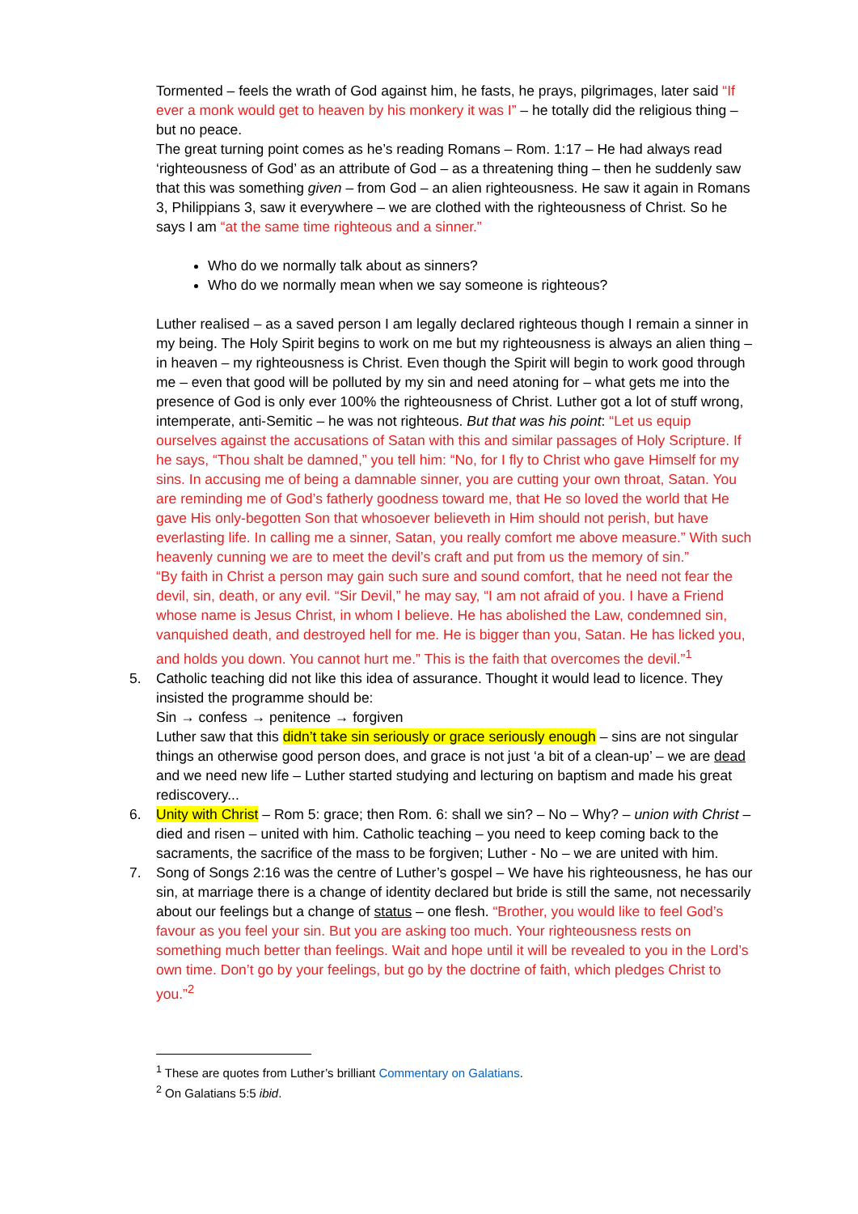Tormented – feels the wrath of God against him, he fasts, he prays, pilgrimages, later said “If ever a monk would get to heaven by his monkery it was I” – he totally did the religious thing – but no peace.
The great turning point comes as he’s reading Romans – Rom. 1:17 – He had always read ‘righteousness of God’ as an attribute of God – as a threatening thing – then he suddenly saw that this was something given – from God – an alien righteousness. He saw it again in Romans 3, Philippians 3, saw it everywhere – we are clothed with the righteousness of Christ. So he says I am “at the same time righteous and a sinner.”
Who do we normally talk about as sinners?
Who do we normally mean when we say someone is righteous?
Luther realised – as a saved person I am legally declared righteous though I remain a sinner in my being. The Holy Spirit begins to work on me but my righteousness is always an alien thing – in heaven – my righteousness is Christ. Even though the Spirit will begin to work good through me – even that good will be polluted by my sin and need atoning for – what gets me into the presence of God is only ever 100% the righteousness of Christ. Luther got a lot of stuff wrong, intemperate, anti-Semitic – he was not righteous. But that was his point: “Let us equip ourselves against the accusations of Satan with this and similar passages of Holy Scripture. If he says, “Thou shalt be damned,” you tell him: “No, for I fly to Christ who gave Himself for my sins. In accusing me of being a damnable sinner, you are cutting your own throat, Satan. You are reminding me of God’s fatherly goodness toward me, that He so loved the world that He gave His only-begotten Son that whosoever believeth in Him should not perish, but have everlasting life. In calling me a sinner, Satan, you really comfort me above measure.” With such heavenly cunning we are to meet the devil’s craft and put from us the memory of sin.”
“By faith in Christ a person may gain such sure and sound comfort, that he need not fear the devil, sin, death, or any evil. “Sir Devil,” he may say, “I am not afraid of you. I have a Friend whose name is Jesus Christ, in whom I believe. He has abolished the Law, condemned sin, vanquished death, and destroyed hell for me. He is bigger than you, Satan. He has licked you, and holds you down. You cannot hurt me.” This is the faith that overcomes the devil.”<sup>1</sup>
5. Catholic teaching did not like this idea of assurance. Thought it would lead to licence. They insisted the programme should be:
Sin → confess → penitence → forgiven
Luther saw that this didn’t take sin seriously or grace seriously enough – sins are not singular things an otherwise good person does, and grace is not just ‘a bit of a clean-up’ – we are dead and we need new life – Luther started studying and lecturing on baptism and made his great rediscovery...
6. Unity with Christ – Rom 5: grace; then Rom. 6: shall we sin? – No – Why? – union with Christ – died and risen – united with him. Catholic teaching – you need to keep coming back to the sacraments, the sacrifice of the mass to be forgiven; Luther - No – we are united with him.
7. Song of Songs 2:16 was the centre of Luther’s gospel – We have his righteousness, he has our sin, at marriage there is a change of identity declared but bride is still the same, not necessarily about our feelings but a change of status – one flesh. “Brother, you would like to feel God’s favour as you feel your sin. But you are asking too much. Your righteousness rests on something much better than feelings. Wait and hope until it will be revealed to you in the Lord’s own time. Don’t go by your feelings, but go by the doctrine of faith, which pledges Christ to you.”<sup>2</sup>
<sup>1</sup> These are quotes from Luther’s brilliant Commentary on Galatians.
<sup>2</sup> On Galatians 5:5 ibid.